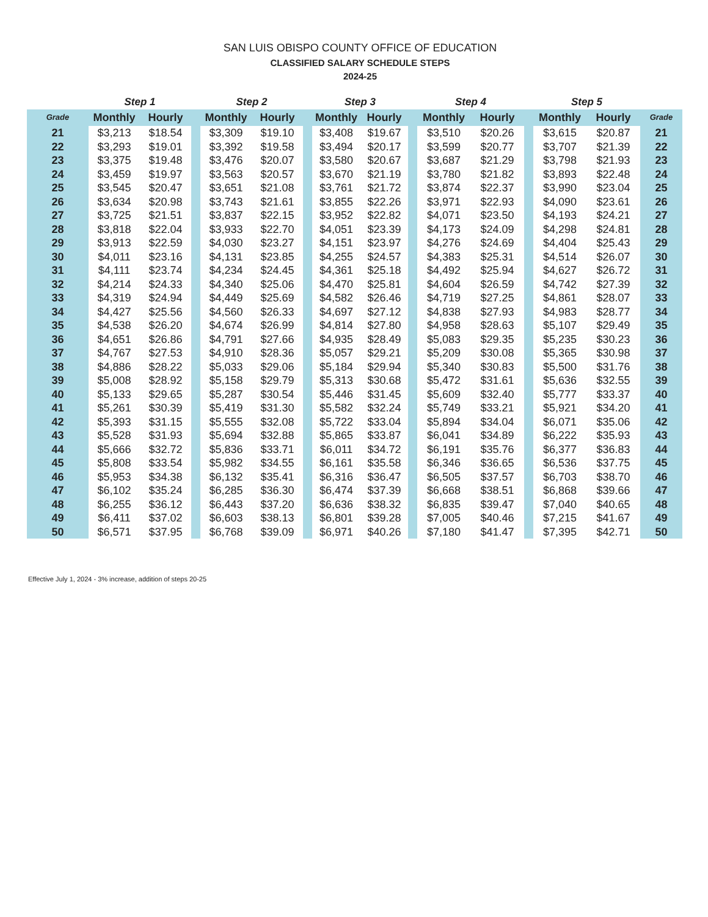SAN LUIS OBISPO COUNTY OFFICE OF EDUCATION
CLASSIFIED SALARY SCHEDULE STEPS
2024-25
| | Step 1 | | | Step 2 | | | Step 3 | | | Step 4 | | | Step 5 | | |
| --- | --- | --- | --- | --- | --- | --- | --- | --- | --- | --- | --- | --- | --- | --- | --- |
| Grade | Monthly | Hourly | | Monthly | Hourly | | Monthly | Hourly | | Monthly | Hourly | | Monthly | Hourly | Grade |
| 21 | $3,213 | $18.54 | | $3,309 | $19.10 | | $3,408 | $19.67 | | $3,510 | $20.26 | | $3,615 | $20.87 | 21 |
| 22 | $3,293 | $19.01 | | $3,392 | $19.58 | | $3,494 | $20.17 | | $3,599 | $20.77 | | $3,707 | $21.39 | 22 |
| 23 | $3,375 | $19.48 | | $3,476 | $20.07 | | $3,580 | $20.67 | | $3,687 | $21.29 | | $3,798 | $21.93 | 23 |
| 24 | $3,459 | $19.97 | | $3,563 | $20.57 | | $3,670 | $21.19 | | $3,780 | $21.82 | | $3,893 | $22.48 | 24 |
| 25 | $3,545 | $20.47 | | $3,651 | $21.08 | | $3,761 | $21.72 | | $3,874 | $22.37 | | $3,990 | $23.04 | 25 |
| 26 | $3,634 | $20.98 | | $3,743 | $21.61 | | $3,855 | $22.26 | | $3,971 | $22.93 | | $4,090 | $23.61 | 26 |
| 27 | $3,725 | $21.51 | | $3,837 | $22.15 | | $3,952 | $22.82 | | $4,071 | $23.50 | | $4,193 | $24.21 | 27 |
| 28 | $3,818 | $22.04 | | $3,933 | $22.70 | | $4,051 | $23.39 | | $4,173 | $24.09 | | $4,298 | $24.81 | 28 |
| 29 | $3,913 | $22.59 | | $4,030 | $23.27 | | $4,151 | $23.97 | | $4,276 | $24.69 | | $4,404 | $25.43 | 29 |
| 30 | $4,011 | $23.16 | | $4,131 | $23.85 | | $4,255 | $24.57 | | $4,383 | $25.31 | | $4,514 | $26.07 | 30 |
| 31 | $4,111 | $23.74 | | $4,234 | $24.45 | | $4,361 | $25.18 | | $4,492 | $25.94 | | $4,627 | $26.72 | 31 |
| 32 | $4,214 | $24.33 | | $4,340 | $25.06 | | $4,470 | $25.81 | | $4,604 | $26.59 | | $4,742 | $27.39 | 32 |
| 33 | $4,319 | $24.94 | | $4,449 | $25.69 | | $4,582 | $26.46 | | $4,719 | $27.25 | | $4,861 | $28.07 | 33 |
| 34 | $4,427 | $25.56 | | $4,560 | $26.33 | | $4,697 | $27.12 | | $4,838 | $27.93 | | $4,983 | $28.77 | 34 |
| 35 | $4,538 | $26.20 | | $4,674 | $26.99 | | $4,814 | $27.80 | | $4,958 | $28.63 | | $5,107 | $29.49 | 35 |
| 36 | $4,651 | $26.86 | | $4,791 | $27.66 | | $4,935 | $28.49 | | $5,083 | $29.35 | | $5,235 | $30.23 | 36 |
| 37 | $4,767 | $27.53 | | $4,910 | $28.36 | | $5,057 | $29.21 | | $5,209 | $30.08 | | $5,365 | $30.98 | 37 |
| 38 | $4,886 | $28.22 | | $5,033 | $29.06 | | $5,184 | $29.94 | | $5,340 | $30.83 | | $5,500 | $31.76 | 38 |
| 39 | $5,008 | $28.92 | | $5,158 | $29.79 | | $5,313 | $30.68 | | $5,472 | $31.61 | | $5,636 | $32.55 | 39 |
| 40 | $5,133 | $29.65 | | $5,287 | $30.54 | | $5,446 | $31.45 | | $5,609 | $32.40 | | $5,777 | $33.37 | 40 |
| 41 | $5,261 | $30.39 | | $5,419 | $31.30 | | $5,582 | $32.24 | | $5,749 | $33.21 | | $5,921 | $34.20 | 41 |
| 42 | $5,393 | $31.15 | | $5,555 | $32.08 | | $5,722 | $33.04 | | $5,894 | $34.04 | | $6,071 | $35.06 | 42 |
| 43 | $5,528 | $31.93 | | $5,694 | $32.88 | | $5,865 | $33.87 | | $6,041 | $34.89 | | $6,222 | $35.93 | 43 |
| 44 | $5,666 | $32.72 | | $5,836 | $33.71 | | $6,011 | $34.72 | | $6,191 | $35.76 | | $6,377 | $36.83 | 44 |
| 45 | $5,808 | $33.54 | | $5,982 | $34.55 | | $6,161 | $35.58 | | $6,346 | $36.65 | | $6,536 | $37.75 | 45 |
| 46 | $5,953 | $34.38 | | $6,132 | $35.41 | | $6,316 | $36.47 | | $6,505 | $37.57 | | $6,703 | $38.70 | 46 |
| 47 | $6,102 | $35.24 | | $6,285 | $36.30 | | $6,474 | $37.39 | | $6,668 | $38.51 | | $6,868 | $39.66 | 47 |
| 48 | $6,255 | $36.12 | | $6,443 | $37.20 | | $6,636 | $38.32 | | $6,835 | $39.47 | | $7,040 | $40.65 | 48 |
| 49 | $6,411 | $37.02 | | $6,603 | $38.13 | | $6,801 | $39.28 | | $7,005 | $40.46 | | $7,215 | $41.67 | 49 |
| 50 | $6,571 | $37.95 | | $6,768 | $39.09 | | $6,971 | $40.26 | | $7,180 | $41.47 | | $7,395 | $42.71 | 50 |
Effective July 1, 2024 - 3% increase, addition of steps 20-25